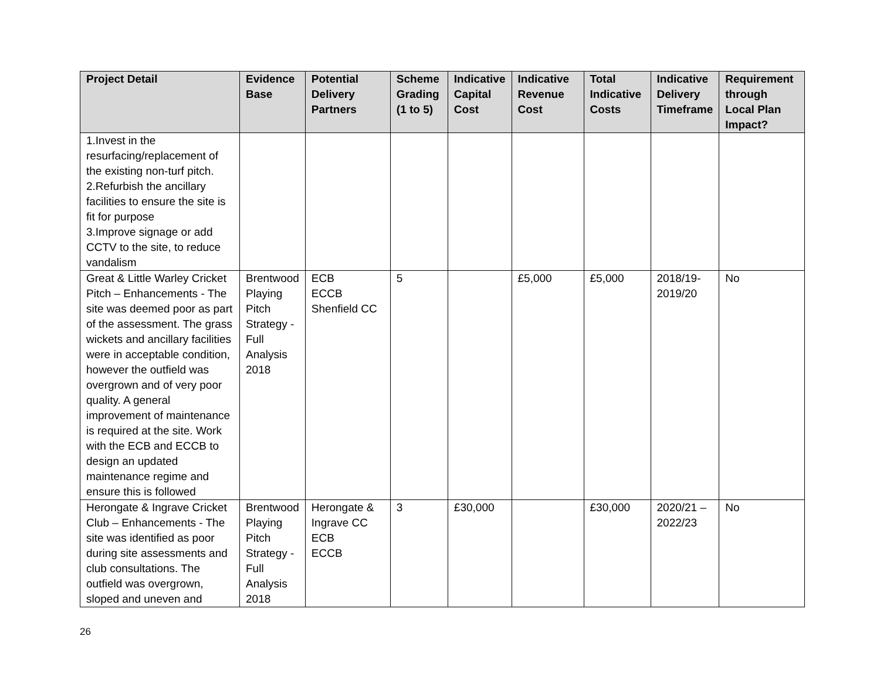| Project Detail | Evidence Base | Potential Delivery Partners | Scheme Grading (1 to 5) | Indicative Capital Cost | Indicative Revenue Cost | Total Indicative Costs | Indicative Delivery Timeframe | Requirement through Local Plan Impact? |
| --- | --- | --- | --- | --- | --- | --- | --- | --- |
| 1.Invest in the resurfacing/replacement of the existing non-turf pitch. 2.Refurbish the ancillary facilities to ensure the site is fit for purpose 3.Improve signage or add CCTV to the site, to reduce vandalism | | | | | | | | |
| Great & Little Warley Cricket Pitch – Enhancements - The site was deemed poor as part of the assessment. The grass wickets and ancillary facilities were in acceptable condition, however the outfield was overgrown and of very poor quality. A general improvement of maintenance is required at the site. Work with the ECB and ECCB to design an updated maintenance regime and ensure this is followed | Brentwood Playing Pitch Strategy - Full Analysis 2018 | ECB ECCB Shenfield CC | 5 | | £5,000 | £5,000 | 2018/19-2019/20 | No |
| Herongate & Ingrave Cricket Club – Enhancements - The site was identified as poor during site assessments and club consultations. The outfield was overgrown, sloped and uneven and | Brentwood Playing Pitch Strategy - Full Analysis 2018 | Herongate & Ingrave CC ECB ECCB | 3 | £30,000 | | £30,000 | 2020/21 – 2022/23 | No |
26